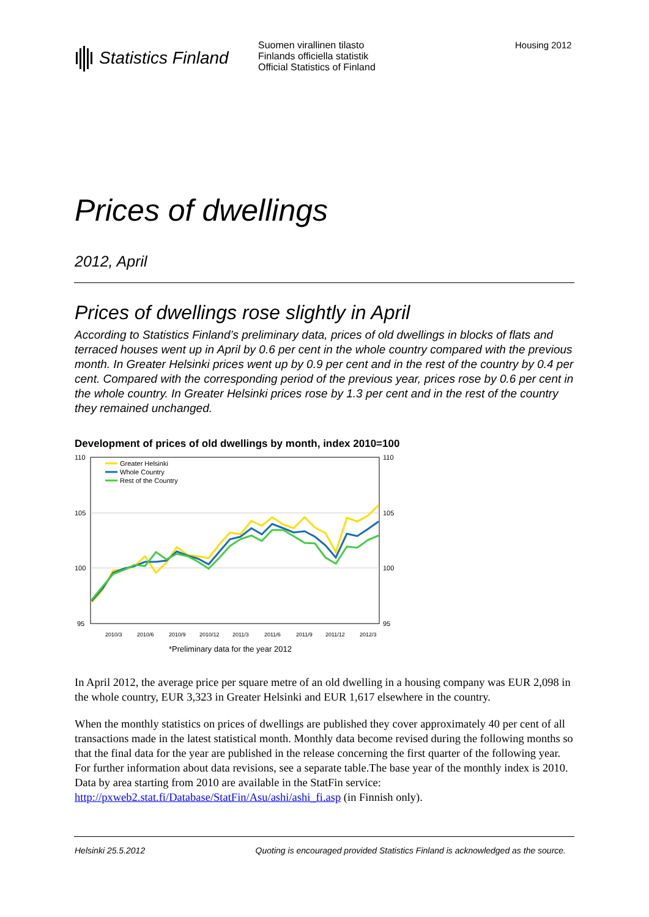Statistics Finland
Suomen virallinen tilasto
Finlands officiella statistik
Official Statistics of Finland
Housing 2012
Prices of dwellings
2012, April
Prices of dwellings rose slightly in April
According to Statistics Finland’s preliminary data, prices of old dwellings in blocks of flats and terraced houses went up in April by 0.6 per cent in the whole country compared with the previous month. In Greater Helsinki prices went up by 0.9 per cent and in the rest of the country by 0.4 per cent. Compared with the corresponding period of the previous year, prices rose by 0.6 per cent in the whole country. In Greater Helsinki prices rose by 1.3 per cent and in the rest of the country they remained unchanged.
Development of prices of old dwellings by month, index 2010=100
110
105
100
95
110
105
100
95
2010/3
2010/6
2010/9
2010/12
2011/3
2011/6
2011/9
2011/12
2012/3
*Preliminary data for the year 2012
Greater Helsinki
Whole Country
Rest of the Country
In April 2012, the average price per square metre of an old dwelling in a housing company was EUR 2,098 in the whole country, EUR 3,323 in Greater Helsinki and EUR 1,617 elsewhere in the country.
When the monthly statistics on prices of dwellings are published they cover approximately 40 per cent of all transactions made in the latest statistical month. Monthly data become revised during the following months so that the final data for the year are published in the release concerning the first quarter of the following year. For further information about data revisions, see a separate table.The base year of the monthly index is 2010. Data by area starting from 2010 are available in the StatFin service: http://pxweb2.stat.fi/Database/StatFin/Asu/ashi/ashi_fi.asp (in Finnish only).
Helsinki 25.5.2012 Quoting is encouraged provided Statistics Finland is acknowledged as the source.